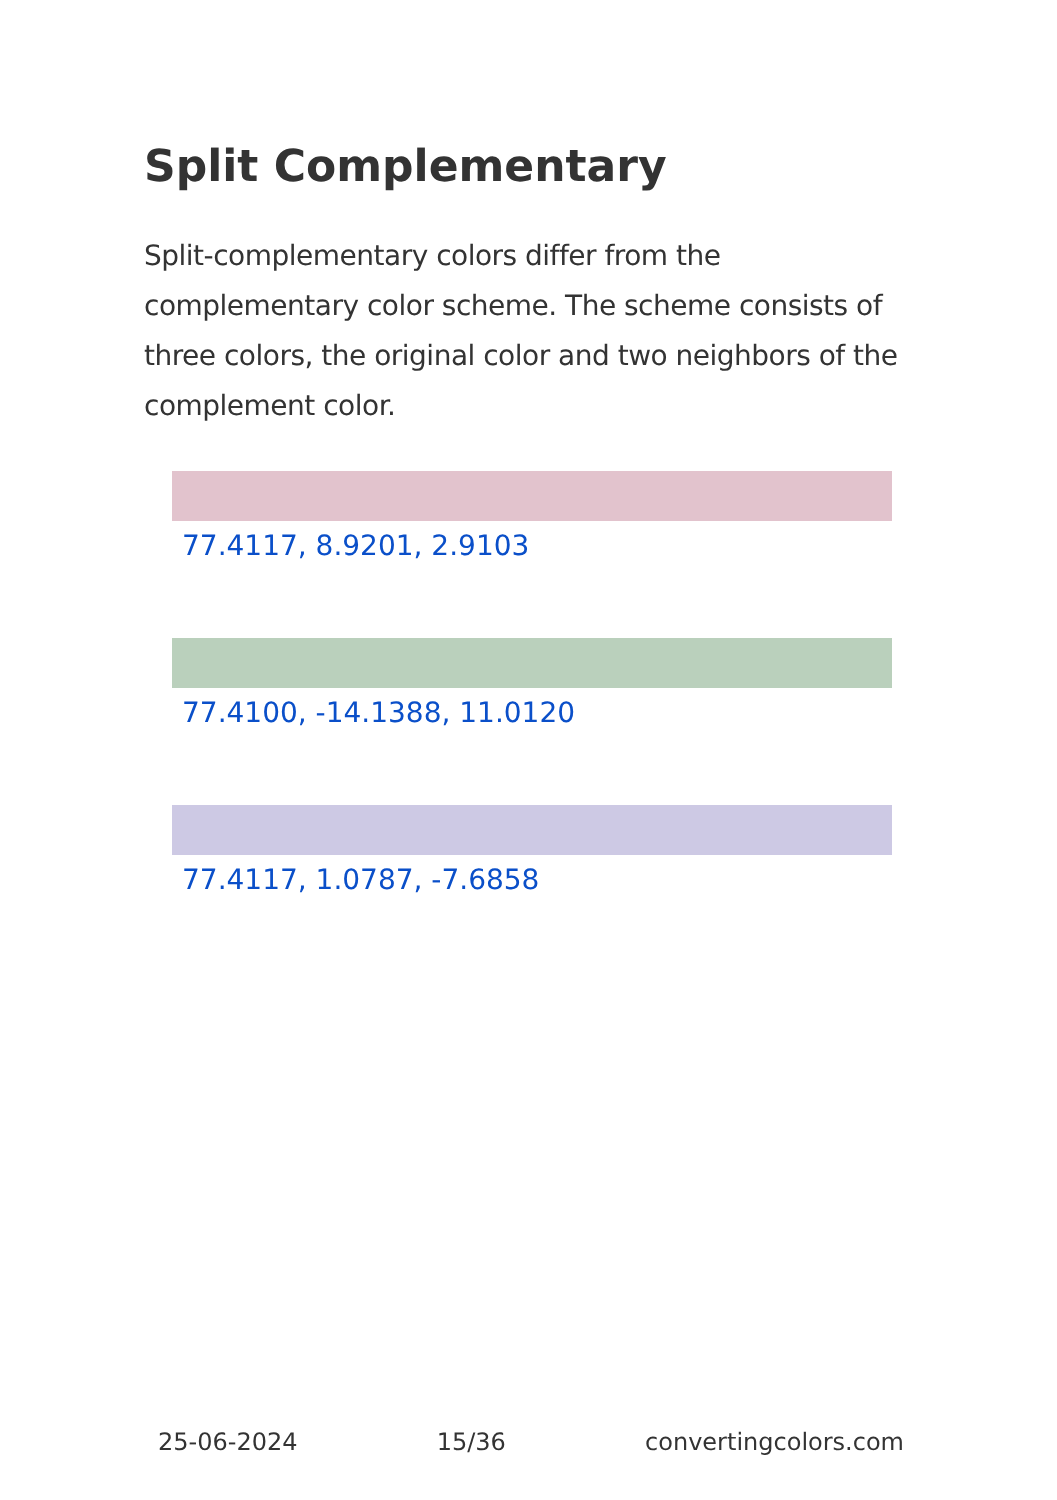Split Complementary
Split-complementary colors differ from the complementary color scheme. The scheme consists of three colors, the original color and two neighbors of the complement color.
77.4117, 8.9201, 2.9103
77.4100, -14.1388, 11.0120
77.4117, 1.0787, -7.6858
25-06-2024 15/36 convertingcolors.com